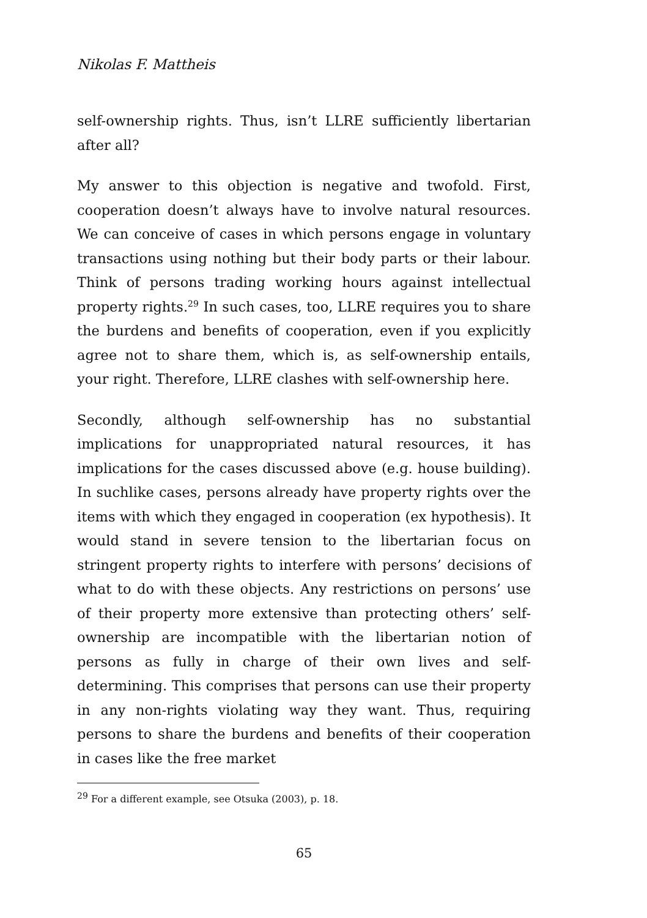Nikolas F. Mattheis
self-ownership rights. Thus, isn’t LLRE sufficiently libertarian after all?
My answer to this objection is negative and twofold. First, cooperation doesn’t always have to involve natural resources. We can conceive of cases in which persons engage in voluntary transactions using nothing but their body parts or their labour. Think of persons trading working hours against intellectual property rights.<sup>29</sup> In such cases, too, LLRE requires you to share the burdens and benefits of cooperation, even if you explicitly agree not to share them, which is, as self-ownership entails, your right. Therefore, LLRE clashes with self-ownership here.
Secondly, although self-ownership has no substantial implications for unappropriated natural resources, it has implications for the cases discussed above (e.g. house building). In suchlike cases, persons already have property rights over the items with which they engaged in cooperation (ex hypothesis). It would stand in severe tension to the libertarian focus on stringent property rights to interfere with persons’ decisions of what to do with these objects. Any restrictions on persons’ use of their property more extensive than protecting others’ self-ownership are incompatible with the libertarian notion of persons as fully in charge of their own lives and self-determining. This comprises that persons can use their property in any non-rights violating way they want. Thus, requiring persons to share the burdens and benefits of their cooperation in cases like the free market
<sup>29</sup> For a different example, see Otsuka (2003), p. 18.
65